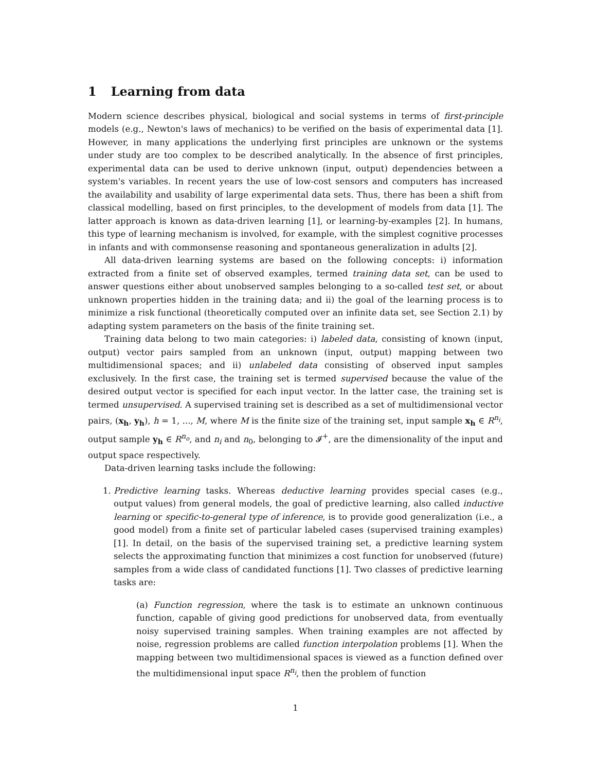1 Learning from data
Modern science describes physical, biological and social systems in terms of first-principle models (e.g., Newton's laws of mechanics) to be verified on the basis of experimental data [1]. However, in many applications the underlying first principles are unknown or the systems under study are too complex to be described analytically. In the absence of first principles, experimental data can be used to derive unknown (input, output) dependencies between a system's variables. In recent years the use of low-cost sensors and computers has increased the availability and usability of large experimental data sets. Thus, there has been a shift from classical modelling, based on first principles, to the development of models from data [1]. The latter approach is known as data-driven learning [1], or learning-by-examples [2]. In humans, this type of learning mechanism is involved, for example, with the simplest cognitive processes in infants and with commonsense reasoning and spontaneous generalization in adults [2].
All data-driven learning systems are based on the following concepts: i) information extracted from a finite set of observed examples, termed training data set, can be used to answer questions either about unobserved samples belonging to a so-called test set, or about unknown properties hidden in the training data; and ii) the goal of the learning process is to minimize a risk functional (theoretically computed over an infinite data set, see Section 2.1) by adapting system parameters on the basis of the finite training set.
Training data belong to two main categories: i) labeled data, consisting of known (input, output) vector pairs sampled from an unknown (input, output) mapping between two multidimensional spaces; and ii) unlabeled data consisting of observed input samples exclusively. In the first case, the training set is termed supervised because the value of the desired output vector is specified for each input vector. In the latter case, the training set is termed unsupervised. A supervised training set is described as a set of multidimensional vector pairs, (x<sub>h</sub>, y<sub>h</sub>), h = 1, ..., M, where M is the finite size of the training set, input sample x<sub>h</sub> ∈ R<sup>n<sub>i</sub></sup>, output sample y<sub>h</sub> ∈ R<sup>n<sub>o</sub></sup>, and n<sub>i</sub> and n<sub>0</sub>, belonging to 𝓘<sup>+</sup>, are the dimensionality of the input and output space respectively.
Data-driven learning tasks include the following:
1. Predictive learning tasks. Whereas deductive learning provides special cases (e.g., output values) from general models, the goal of predictive learning, also called inductive learning or specific-to-general type of inference, is to provide good generalization (i.e., a good model) from a finite set of particular labeled cases (supervised training examples) [1]. In detail, on the basis of the supervised training set, a predictive learning system selects the approximating function that minimizes a cost function for unobserved (future) samples from a wide class of candidated functions [1]. Two classes of predictive learning tasks are:
(a) Function regression, where the task is to estimate an unknown continuous function, capable of giving good predictions for unobserved data, from eventually noisy supervised training samples. When training examples are not affected by noise, regression problems are called function interpolation problems [1]. When the mapping between two multidimensional spaces is viewed as a function defined over the multidimensional input space R<sup>n<sub>i</sub></sup>, then the problem of function
1